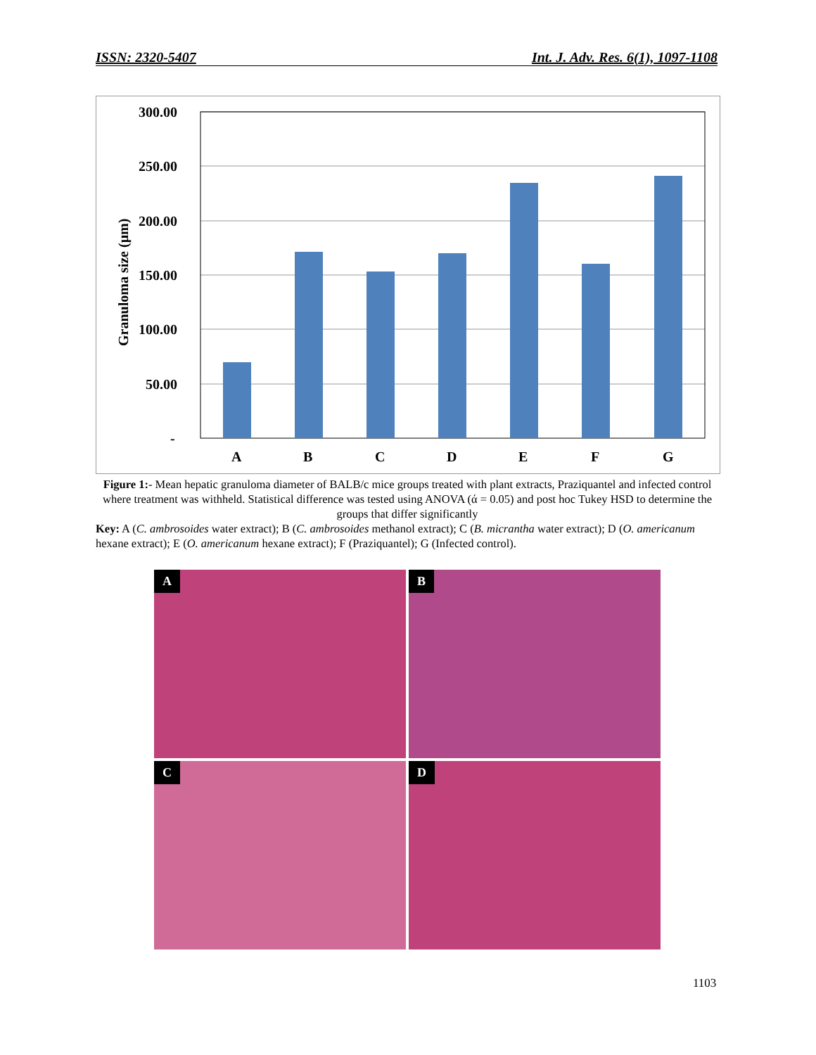ISSN: 2320-5407 Int. J. Adv. Res. 6(1), 1097-1108
300.00
250.00
200.00
150.00
100.00
50.00
-
A
B
C
D
E
F
G
Granuloma size (μm)
Figure 1:- Mean hepatic granuloma diameter of BALB/c mice groups treated with plant extracts, Praziquantel and infected control where treatment was withheld. Statistical difference was tested using ANOVA (ά = 0.05) and post hoc Tukey HSD to determine the groups that differ significantly
Key: A (C. ambrosoides water extract); B (C. ambrosoides methanol extract); C (B. micrantha water extract); D (O. americanum hexane extract); E (O. americanum hexane extract); F (Praziquantel); G (Infected control).
A
B
C
D
1103